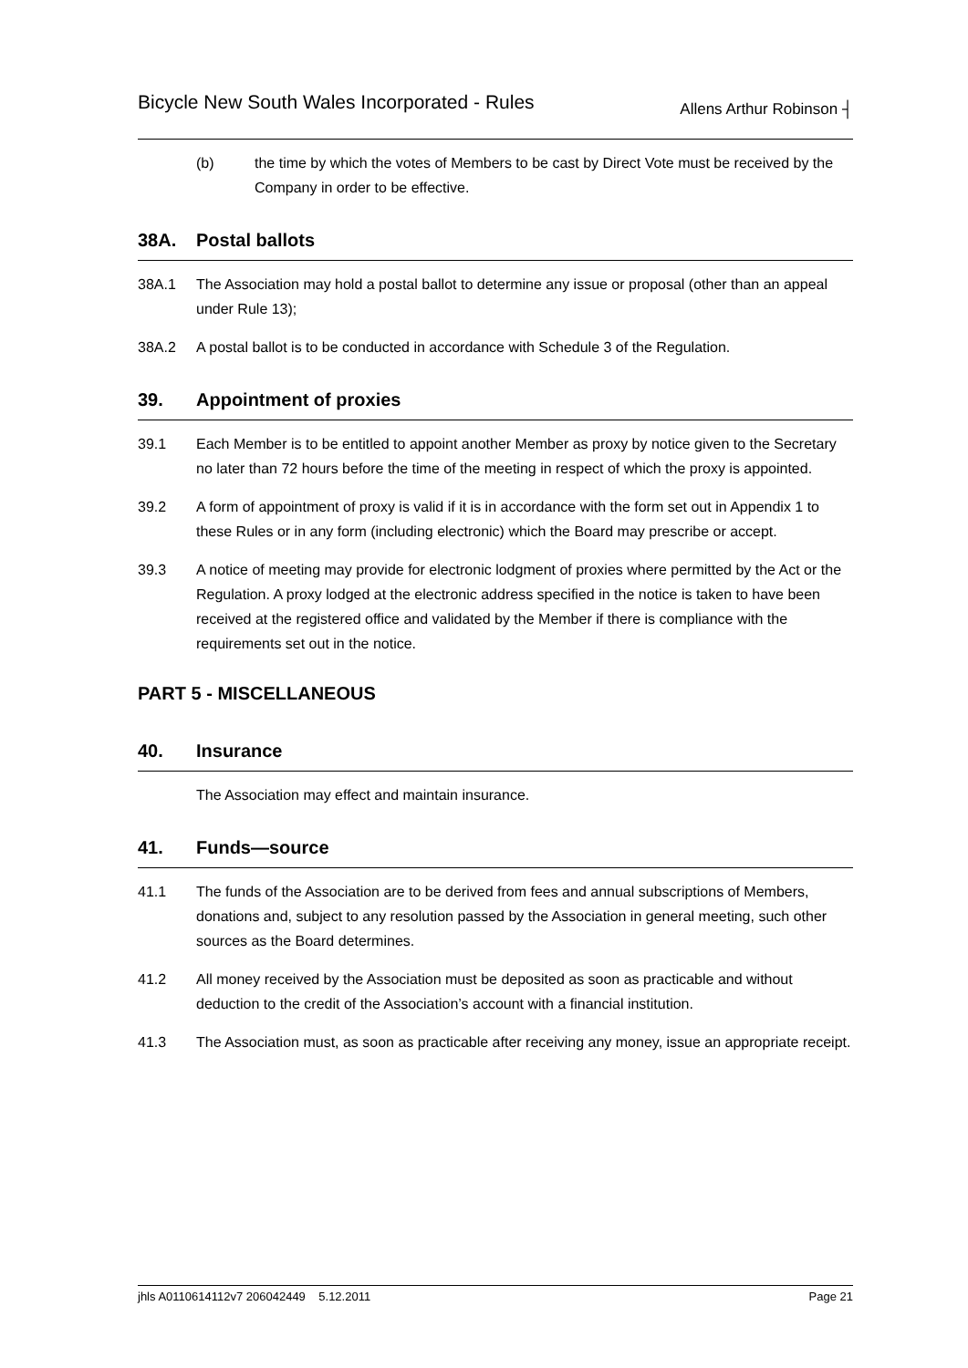Bicycle New South Wales Incorporated - Rules Allens Arthur Robinson ┤
(b) the time by which the votes of Members to be cast by Direct Vote must be received by the Company in order to be effective.
38A. Postal ballots
38A.1 The Association may hold a postal ballot to determine any issue or proposal (other than an appeal under Rule 13);
38A.2 A postal ballot is to be conducted in accordance with Schedule 3 of the Regulation.
39. Appointment of proxies
39.1 Each Member is to be entitled to appoint another Member as proxy by notice given to the Secretary no later than 72 hours before the time of the meeting in respect of which the proxy is appointed.
39.2 A form of appointment of proxy is valid if it is in accordance with the form set out in Appendix 1 to these Rules or in any form (including electronic) which the Board may prescribe or accept.
39.3 A notice of meeting may provide for electronic lodgment of proxies where permitted by the Act or the Regulation. A proxy lodged at the electronic address specified in the notice is taken to have been received at the registered office and validated by the Member if there is compliance with the requirements set out in the notice.
PART 5 - MISCELLANEOUS
40. Insurance
The Association may effect and maintain insurance.
41. Funds—source
41.1 The funds of the Association are to be derived from fees and annual subscriptions of Members, donations and, subject to any resolution passed by the Association in general meeting, such other sources as the Board determines.
41.2 All money received by the Association must be deposited as soon as practicable and without deduction to the credit of the Association’s account with a financial institution.
41.3 The Association must, as soon as practicable after receiving any money, issue an appropriate receipt.
jhls A0110614112v7 206042449 5.12.2011 Page 21